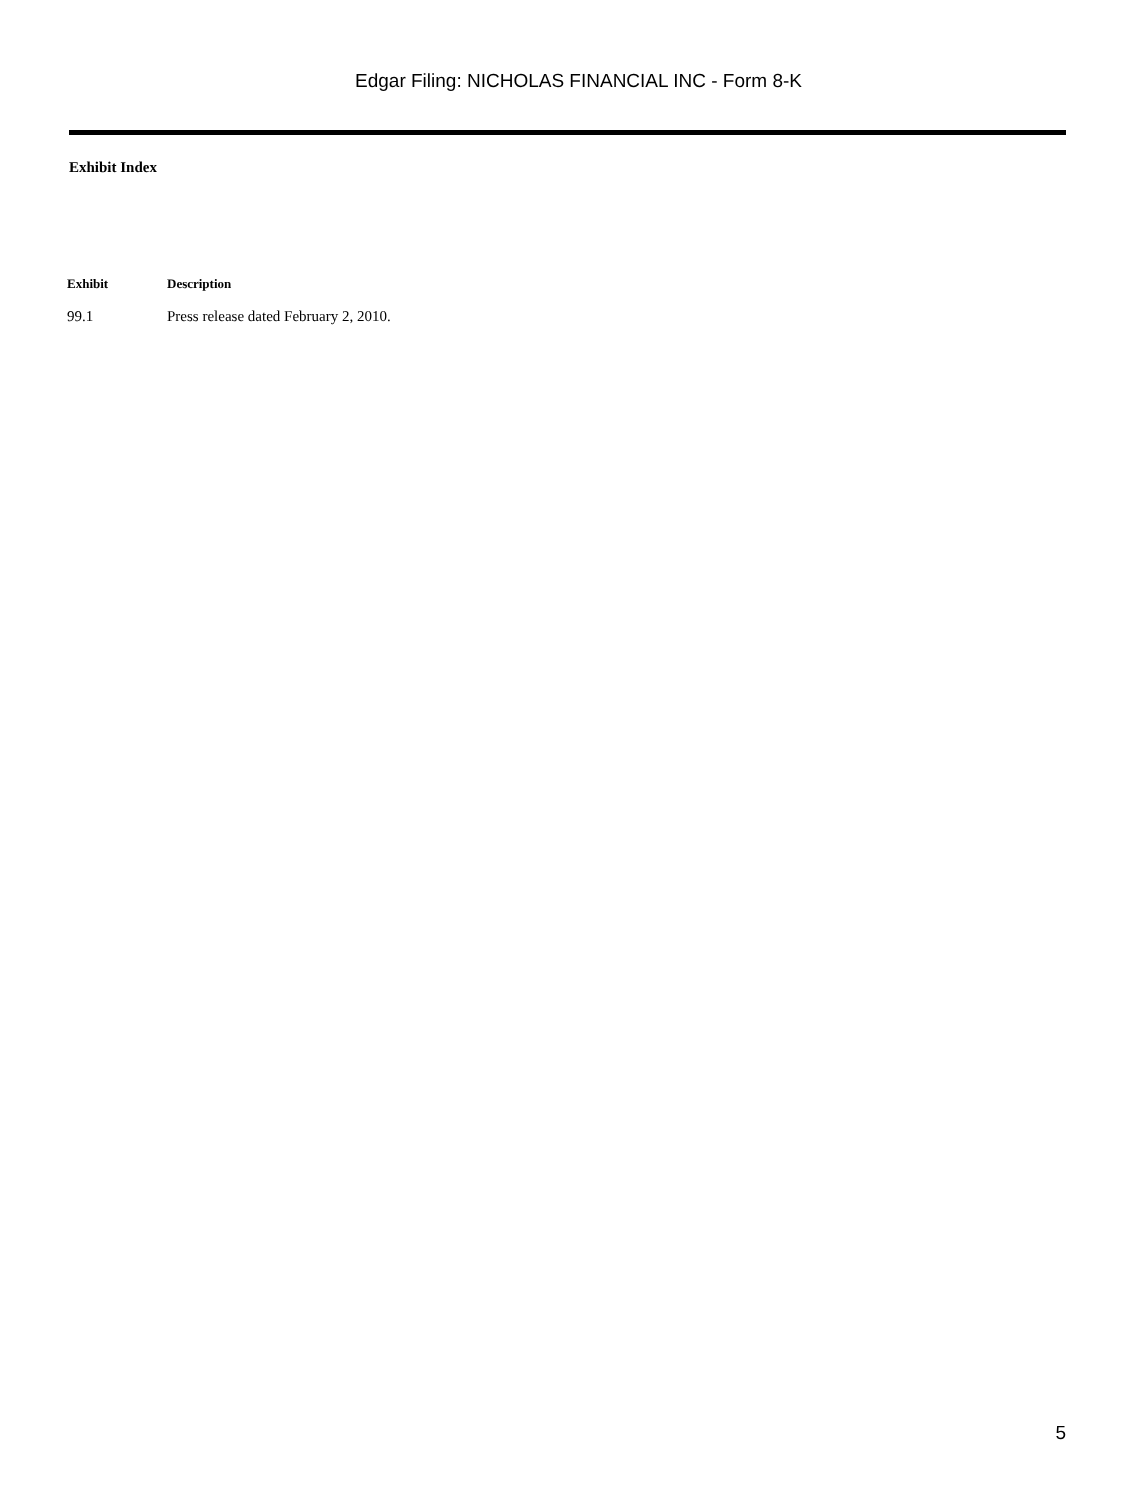Edgar Filing: NICHOLAS FINANCIAL INC - Form 8-K
Exhibit Index
| Exhibit | Description |
| --- | --- |
| 99.1 | Press release dated February 2, 2010. |
5